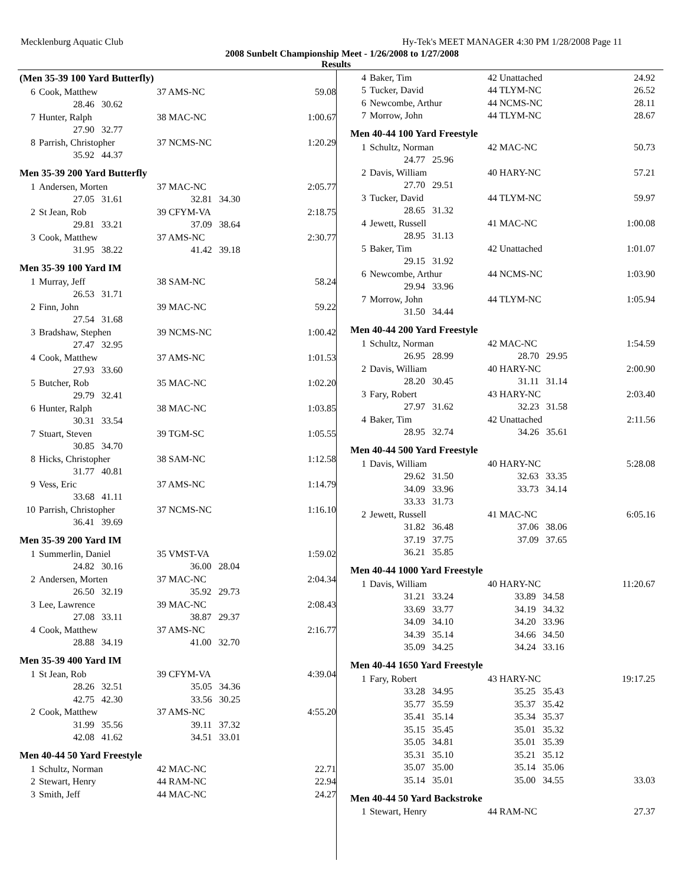Mecklenburg Aquatic Club Hy-Tek's MEET MANAGER 4:30 PM 1/28/2008 Page 11
2008 Sunbelt Championship Meet - 1/26/2008 to 1/27/2008
Results
(Men 35-39 100 Yard Butterfly)
| 6 | Cook, Matthew | 37 AMS-NC | 59.08 |
| | 28.46 30.62 | | |
| 7 | Hunter, Ralph | 38 MAC-NC | 1:00.67 |
| | 27.90 32.77 | | |
| 8 | Parrish, Christopher | 37 NCMS-NC | 1:20.29 |
| | 35.92 44.37 | | |
Men 35-39 200 Yard Butterfly
| 1 | Andersen, Morten | 37 MAC-NC | 2:05.77 |
| | 27.05 31.61 | 32.81 34.30 | |
| 2 | St Jean, Rob | 39 CFYM-VA | 2:18.75 |
| | 29.81 33.21 | 37.09 38.64 | |
| 3 | Cook, Matthew | 37 AMS-NC | 2:30.77 |
| | 31.95 38.22 | 41.42 39.18 | |
Men 35-39 100 Yard IM
| 1 | Murray, Jeff | 38 SAM-NC | 58.24 |
| | 26.53 31.71 | | |
| 2 | Finn, John | 39 MAC-NC | 59.22 |
| | 27.54 31.68 | | |
| 3 | Bradshaw, Stephen | 39 NCMS-NC | 1:00.42 |
| | 27.47 32.95 | | |
| 4 | Cook, Matthew | 37 AMS-NC | 1:01.53 |
| | 27.93 33.60 | | |
| 5 | Butcher, Rob | 35 MAC-NC | 1:02.20 |
| | 29.79 32.41 | | |
| 6 | Hunter, Ralph | 38 MAC-NC | 1:03.85 |
| | 30.31 33.54 | | |
| 7 | Stuart, Steven | 39 TGM-SC | 1:05.55 |
| | 30.85 34.70 | | |
| 8 | Hicks, Christopher | 38 SAM-NC | 1:12.58 |
| | 31.77 40.81 | | |
| 9 | Vess, Eric | 37 AMS-NC | 1:14.79 |
| | 33.68 41.11 | | |
| 10 | Parrish, Christopher | 37 NCMS-NC | 1:16.10 |
| | 36.41 39.69 | | |
Men 35-39 200 Yard IM
| 1 | Summerlin, Daniel | 35 VMST-VA | 1:59.02 |
| | 24.82 30.16 | 36.00 28.04 | |
| 2 | Andersen, Morten | 37 MAC-NC | 2:04.34 |
| | 26.50 32.19 | 35.92 29.73 | |
| 3 | Lee, Lawrence | 39 MAC-NC | 2:08.43 |
| | 27.08 33.11 | 38.87 29.37 | |
| 4 | Cook, Matthew | 37 AMS-NC | 2:16.77 |
| | 28.88 34.19 | 41.00 32.70 | |
Men 35-39 400 Yard IM
| 1 | St Jean, Rob | 39 CFYM-VA | 4:39.04 |
| | 28.26 32.51 | 35.05 34.36 | |
| | 42.75 42.30 | 33.56 30.25 | |
| 2 | Cook, Matthew | 37 AMS-NC | 4:55.20 |
| | 31.99 35.56 | 39.11 37.32 | |
| | 42.08 41.62 | 34.51 33.01 | |
Men 40-44 50 Yard Freestyle
| 1 | Schultz, Norman | 42 MAC-NC | 22.71 |
| 2 | Stewart, Henry | 44 RAM-NC | 22.94 |
| 3 | Smith, Jeff | 44 MAC-NC | 24.27 |
| 4 | Baker, Tim | 42 Unattached | 24.92 |
| 5 | Tucker, David | 44 TLYM-NC | 26.52 |
| 6 | Newcombe, Arthur | 44 NCMS-NC | 28.11 |
| 7 | Morrow, John | 44 TLYM-NC | 28.67 |
Men 40-44 100 Yard Freestyle
| 1 | Schultz, Norman | 42 MAC-NC | 50.73 |
| | 24.77 25.96 | | |
| 2 | Davis, William | 40 HARY-NC | 57.21 |
| | 27.70 29.51 | | |
| 3 | Tucker, David | 44 TLYM-NC | 59.97 |
| | 28.65 31.32 | | |
| 4 | Jewett, Russell | 41 MAC-NC | 1:00.08 |
| | 28.95 31.13 | | |
| 5 | Baker, Tim | 42 Unattached | 1:01.07 |
| | 29.15 31.92 | | |
| 6 | Newcombe, Arthur | 44 NCMS-NC | 1:03.90 |
| | 29.94 33.96 | | |
| 7 | Morrow, John | 44 TLYM-NC | 1:05.94 |
| | 31.50 34.44 | | |
Men 40-44 200 Yard Freestyle
| 1 | Schultz, Norman | 42 MAC-NC | 1:54.59 |
| | 26.95 28.99 | 28.70 29.95 | |
| 2 | Davis, William | 40 HARY-NC | 2:00.90 |
| | 28.20 30.45 | 31.11 31.14 | |
| 3 | Fary, Robert | 43 HARY-NC | 2:03.40 |
| | 27.97 31.62 | 32.23 31.58 | |
| 4 | Baker, Tim | 42 Unattached | 2:11.56 |
| | 28.95 32.74 | 34.26 35.61 | |
Men 40-44 500 Yard Freestyle
| 1 | Davis, William | 40 HARY-NC | 5:28.08 |
| | 29.62 31.50 | 32.63 33.35 | |
| | 34.09 33.96 | 33.73 34.14 | |
| | 33.33 31.73 | | |
| 2 | Jewett, Russell | 41 MAC-NC | 6:05.16 |
| | 31.82 36.48 | 37.06 38.06 | |
| | 37.19 37.75 | 37.09 37.65 | |
| | 36.21 35.85 | | |
Men 40-44 1000 Yard Freestyle
| 1 | Davis, William | 40 HARY-NC | 11:20.67 |
| | 31.21 33.24 | 33.89 34.58 | |
| | 33.69 33.77 | 34.19 34.32 | |
| | 34.09 34.10 | 34.20 33.96 | |
| | 34.39 35.14 | 34.66 34.50 | |
| | 35.09 34.25 | 34.24 33.16 | |
Men 40-44 1650 Yard Freestyle
| 1 | Fary, Robert | 43 HARY-NC | 19:17.25 |
| | 33.28 34.95 | 35.25 35.43 | |
| | 35.77 35.59 | 35.37 35.42 | |
| | 35.41 35.14 | 35.34 35.37 | |
| | 35.15 35.45 | 35.01 35.32 | |
| | 35.05 34.81 | 35.01 35.39 | |
| | 35.31 35.10 | 35.21 35.12 | |
| | 35.07 35.00 | 35.14 35.06 | |
| | 35.14 35.01 | 35.00 34.55 | 33.03 |
Men 40-44 50 Yard Backstroke
| 1 | Stewart, Henry | 44 RAM-NC | 27.37 |